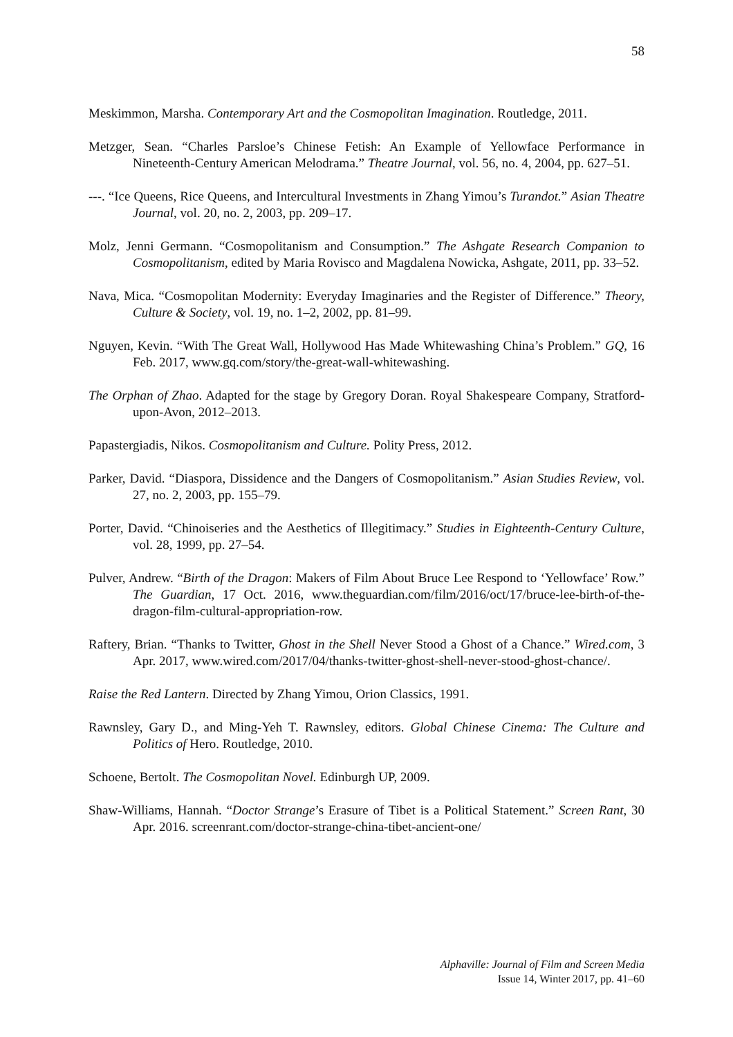58
Meskimmon, Marsha. Contemporary Art and the Cosmopolitan Imagination. Routledge, 2011.
Metzger, Sean. “Charles Parsloe’s Chinese Fetish: An Example of Yellowface Performance in Nineteenth-Century American Melodrama.” Theatre Journal, vol. 56, no. 4, 2004, pp. 627–51.
---. “Ice Queens, Rice Queens, and Intercultural Investments in Zhang Yimou’s Turandot.” Asian Theatre Journal, vol. 20, no. 2, 2003, pp. 209–17.
Molz, Jenni Germann. “Cosmopolitanism and Consumption.” The Ashgate Research Companion to Cosmopolitanism, edited by Maria Rovisco and Magdalena Nowicka, Ashgate, 2011, pp. 33–52.
Nava, Mica. “Cosmopolitan Modernity: Everyday Imaginaries and the Register of Difference.” Theory, Culture & Society, vol. 19, no. 1–2, 2002, pp. 81–99.
Nguyen, Kevin. “With The Great Wall, Hollywood Has Made Whitewashing China’s Problem.” GQ, 16 Feb. 2017, www.gq.com/story/the-great-wall-whitewashing.
The Orphan of Zhao. Adapted for the stage by Gregory Doran. Royal Shakespeare Company, Stratford-upon-Avon, 2012–2013.
Papastergiadis, Nikos. Cosmopolitanism and Culture. Polity Press, 2012.
Parker, David. “Diaspora, Dissidence and the Dangers of Cosmopolitanism.” Asian Studies Review, vol. 27, no. 2, 2003, pp. 155–79.
Porter, David. “Chinoiseries and the Aesthetics of Illegitimacy.” Studies in Eighteenth-Century Culture, vol. 28, 1999, pp. 27–54.
Pulver, Andrew. “Birth of the Dragon: Makers of Film About Bruce Lee Respond to ‘Yellowface’ Row.” The Guardian, 17 Oct. 2016, www.theguardian.com/film/2016/oct/17/bruce-lee-birth-of-the-dragon-film-cultural-appropriation-row.
Raftery, Brian. “Thanks to Twitter, Ghost in the Shell Never Stood a Ghost of a Chance.” Wired.com, 3 Apr. 2017, www.wired.com/2017/04/thanks-twitter-ghost-shell-never-stood-ghost-chance/.
Raise the Red Lantern. Directed by Zhang Yimou, Orion Classics, 1991.
Rawnsley, Gary D., and Ming-Yeh T. Rawnsley, editors. Global Chinese Cinema: The Culture and Politics of Hero. Routledge, 2010.
Schoene, Bertolt. The Cosmopolitan Novel. Edinburgh UP, 2009.
Shaw-Williams, Hannah. “Doctor Strange’s Erasure of Tibet is a Political Statement.” Screen Rant, 30 Apr. 2016. screenrant.com/doctor-strange-china-tibet-ancient-one/
Alphaville: Journal of Film and Screen Media
Issue 14, Winter 2017, pp. 41–60